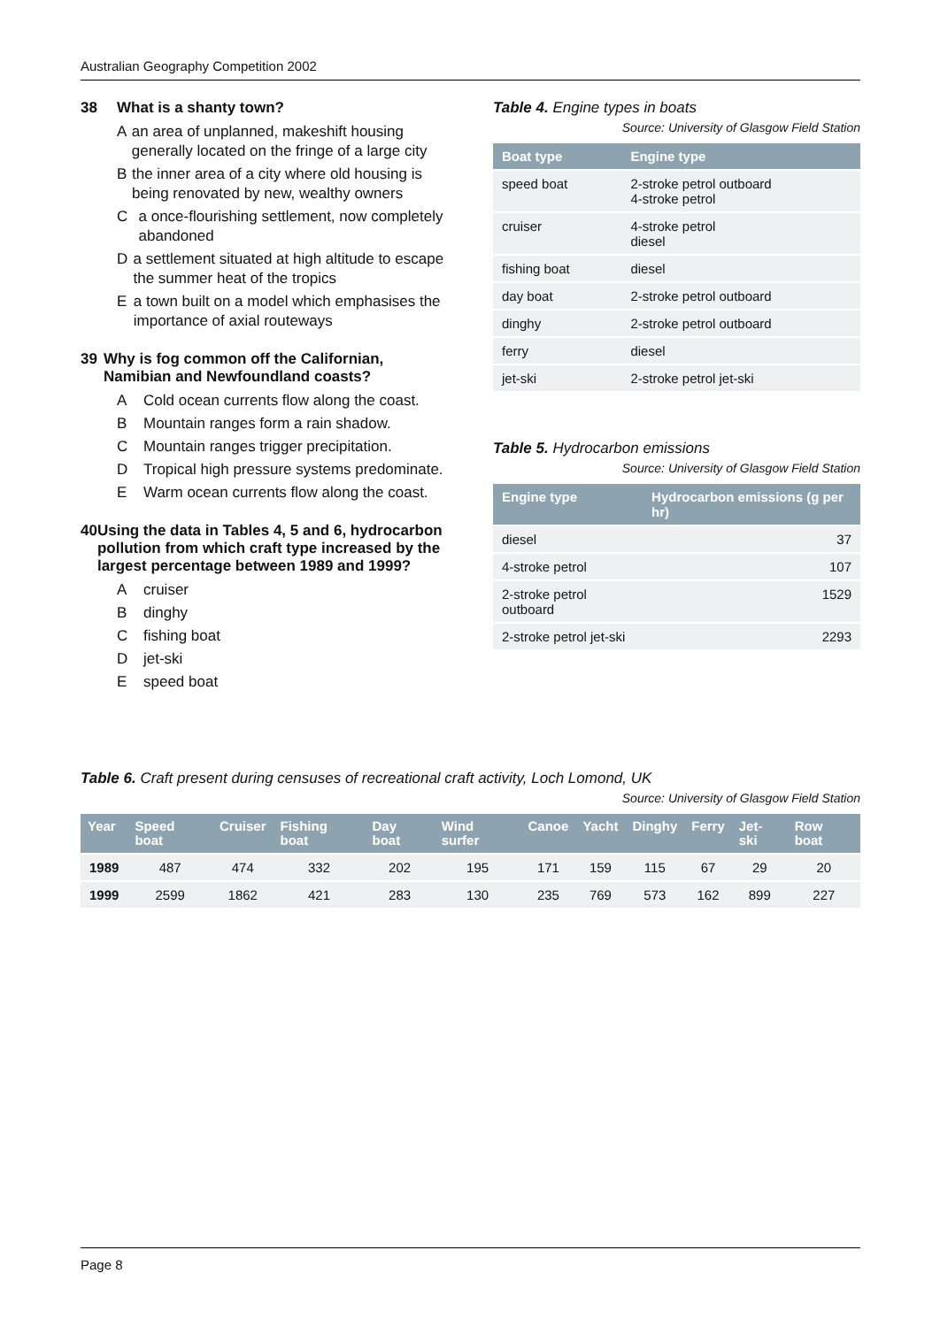Australian Geography Competition 2002
38 What is a shanty town?
Aan area of unplanned, makeshift housing generally located on the fringe of a large city
Bthe inner area of a city where old housing is being renovated by new, wealthy owners
Ca once-flourishing settlement, now completely abandoned
Da settlement situated at high altitude to escape the summer heat of the tropics
Ea town built on a model which emphasises the importance of axial routeways
39 Why is fog common off the Californian, Namibian and Newfoundland coasts?
A Cold ocean currents flow along the coast.
B Mountain ranges form a rain shadow.
C Mountain ranges trigger precipitation.
D Tropical high pressure systems predominate.
E Warm ocean currents flow along the coast.
40 Using the data in Tables 4, 5 and 6, hydrocarbon pollution from which craft type increased by the largest percentage between 1989 and 1999?
Acruiser
Bdinghy
Cfishing boat
Djet-ski
Espeed boat
Table 4. Engine types in boats
Source: University of Glasgow Field Station
| Boat type | Engine type |
| --- | --- |
| speed boat | 2-stroke petrol outboard 4-stroke petrol |
| cruiser | 4-stroke petrol diesel |
| fishing boat | diesel |
| day boat | 2-stroke petrol outboard |
| dinghy | 2-stroke petrol outboard |
| ferry | diesel |
| jet-ski | 2-stroke petrol jet-ski |
Table 5. Hydrocarbon emissions
Source: University of Glasgow Field Station
| Engine type | Hydrocarbon emissions (g per hr) |
| --- | --- |
| diesel | 37 |
| 4-stroke petrol | 107 |
| 2-stroke petrol outboard | 1529 |
| 2-stroke petrol jet-ski | 2293 |
Table 6. Craft present during censuses of recreational craft activity, Loch Lomond, UK
Source: University of Glasgow Field Station
| Year | Speed boat | Cruiser | Fishing boat | Day boat | Wind surfer | Canoe | Yacht | Dinghy | Ferry | Jet-ski | Row boat |
| --- | --- | --- | --- | --- | --- | --- | --- | --- | --- | --- | --- |
| 1989 | 487 | 474 | 332 | 202 | 195 | 171 | 159 | 115 | 67 | 29 | 20 |
| 1999 | 2599 | 1862 | 421 | 283 | 130 | 235 | 769 | 573 | 162 | 899 | 227 |
Page 8